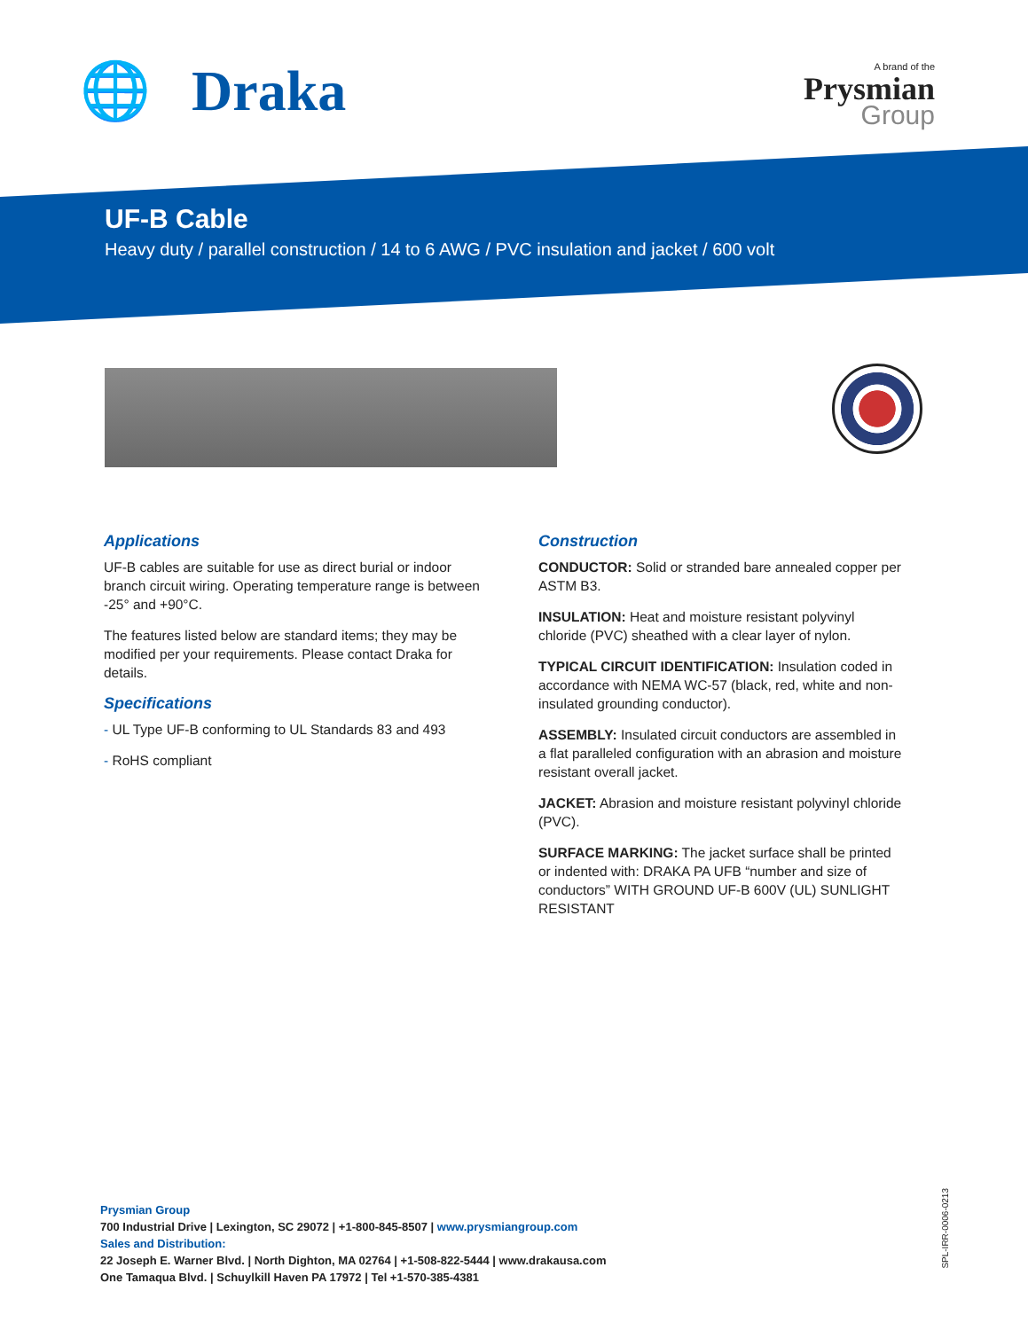🌐 Draka A brand of the
Prysmian
Group
UF-B Cable
Heavy duty / parallel construction / 14 to 6 AWG / PVC insulation and jacket / 600 volt
Applications
UF-B cables are suitable for use as direct burial or indoor branch circuit wiring. Operating temperature range is between -25° and +90°C.
The features listed below are standard items; they may be modified per your requirements. Please contact Draka for details.
Specifications
- UL Type UF-B conforming to UL Standards 83 and 493
- RoHS compliant
Construction
CONDUCTOR: Solid or stranded bare annealed copper per ASTM B3.
INSULATION: Heat and moisture resistant polyvinyl chloride (PVC) sheathed with a clear layer of nylon.
TYPICAL CIRCUIT IDENTIFICATION: Insulation coded in accordance with NEMA WC-57 (black, red, white and non-insulated grounding conductor).
ASSEMBLY: Insulated circuit conductors are assembled in a flat paralleled configuration with an abrasion and moisture resistant overall jacket.
JACKET: Abrasion and moisture resistant polyvinyl chloride (PVC).
SURFACE MARKING: The jacket surface shall be printed or indented with: DRAKA PA UFB “number and size of conductors” WITH GROUND UF-B 600V (UL) SUNLIGHT RESISTANT
Prysmian Group
700 Industrial Drive | Lexington, SC 29072 | +1-800-845-8507 | www.prysmiangroup.com
Sales and Distribution:
22 Joseph E. Warner Blvd. | North Dighton, MA 02764 | +1-508-822-5444 | www.drakausa.com
One Tamaqua Blvd. | Schuylkill Haven PA 17972 | Tel +1-570-385-4381
SPL-IRR-0006-0213